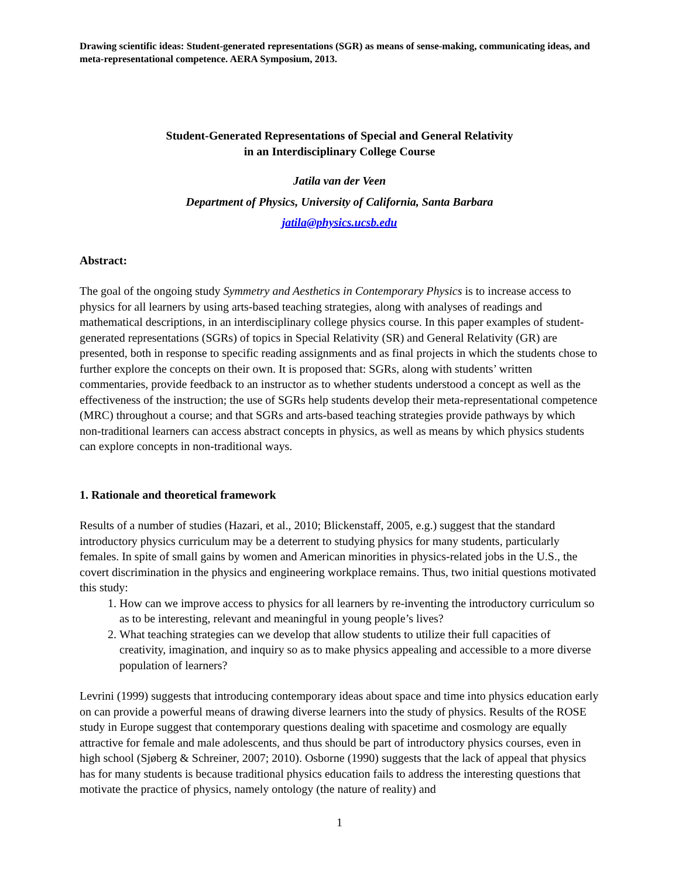Drawing scientific ideas: Student-generated representations (SGR) as means of sense-making, communicating ideas, and meta-representational competence. AERA Symposium, 2013.
Student-Generated Representations of Special and General Relativity
in an Interdisciplinary College Course
Jatila van der Veen
Department of Physics, University of California, Santa Barbara
jatila@physics.ucsb.edu
Abstract:
The goal of the ongoing study Symmetry and Aesthetics in Contemporary Physics is to increase access to physics for all learners by using arts-based teaching strategies, along with analyses of readings and mathematical descriptions, in an interdisciplinary college physics course. In this paper examples of student-generated representations (SGRs) of topics in Special Relativity (SR) and General Relativity (GR) are presented, both in response to specific reading assignments and as final projects in which the students chose to further explore the concepts on their own. It is proposed that: SGRs, along with students’ written commentaries, provide feedback to an instructor as to whether students understood a concept as well as the effectiveness of the instruction; the use of SGRs help students develop their meta-representational competence (MRC) throughout a course; and that SGRs and arts-based teaching strategies provide pathways by which non-traditional learners can access abstract concepts in physics, as well as means by which physics students can explore concepts in non-traditional ways.
1. Rationale and theoretical framework
Results of a number of studies (Hazari, et al., 2010; Blickenstaff, 2005, e.g.) suggest that the standard introductory physics curriculum may be a deterrent to studying physics for many students, particularly females. In spite of small gains by women and American minorities in physics-related jobs in the U.S., the covert discrimination in the physics and engineering workplace remains. Thus, two initial questions motivated this study:
1. How can we improve access to physics for all learners by re-inventing the introductory curriculum so as to be interesting, relevant and meaningful in young people’s lives?
2. What teaching strategies can we develop that allow students to utilize their full capacities of creativity, imagination, and inquiry so as to make physics appealing and accessible to a more diverse population of learners?
Levrini (1999) suggests that introducing contemporary ideas about space and time into physics education early on can provide a powerful means of drawing diverse learners into the study of physics. Results of the ROSE study in Europe suggest that contemporary questions dealing with spacetime and cosmology are equally attractive for female and male adolescents, and thus should be part of introductory physics courses, even in high school (Sjøberg & Schreiner, 2007; 2010). Osborne (1990) suggests that the lack of appeal that physics has for many students is because traditional physics education fails to address the interesting questions that motivate the practice of physics, namely ontology (the nature of reality) and
1